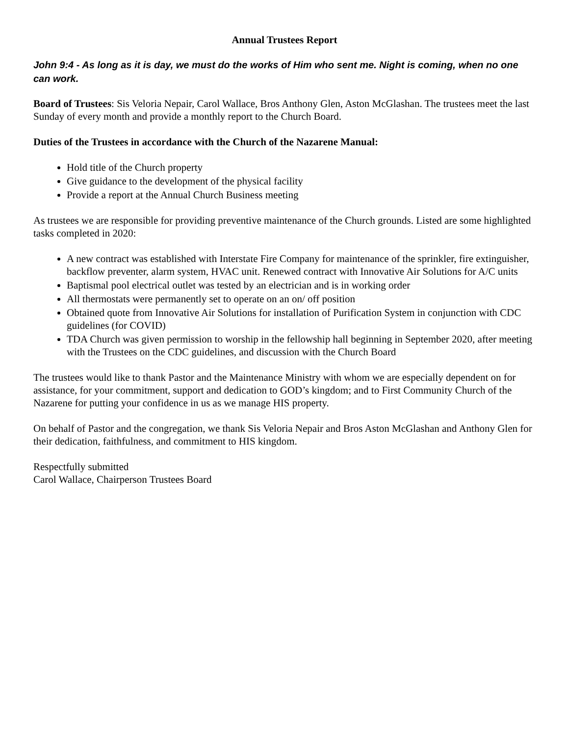Annual Trustees Report
John 9:4 - As long as it is day, we must do the works of Him who sent me. Night is coming, when no one can work.
Board of Trustees: Sis Veloria Nepair, Carol Wallace, Bros Anthony Glen, Aston McGlashan. The trustees meet the last Sunday of every month and provide a monthly report to the Church Board.
Duties of the Trustees in accordance with the Church of the Nazarene Manual:
Hold title of the Church property
Give guidance to the development of the physical facility
Provide a report at the Annual Church Business meeting
As trustees we are responsible for providing preventive maintenance of the Church grounds. Listed are some highlighted tasks completed in 2020:
A new contract was established with Interstate Fire Company for maintenance of the sprinkler, fire extinguisher, backflow preventer, alarm system, HVAC unit. Renewed contract with Innovative Air Solutions for A/C units
Baptismal pool electrical outlet was tested by an electrician and is in working order
All thermostats were permanently set to operate on an on/ off position
Obtained quote from Innovative Air Solutions for installation of Purification System in conjunction with CDC guidelines (for COVID)
TDA Church was given permission to worship in the fellowship hall beginning in September 2020, after meeting with the Trustees on the CDC guidelines, and discussion with the Church Board
The trustees would like to thank Pastor and the Maintenance Ministry with whom we are especially dependent on for assistance, for your commitment, support and dedication to GOD’s kingdom; and to First Community Church of the Nazarene for putting your confidence in us as we manage HIS property.
On behalf of Pastor and the congregation, we thank Sis Veloria Nepair and Bros Aston McGlashan and Anthony Glen for their dedication, faithfulness, and commitment to HIS kingdom.
Respectfully submitted
Carol Wallace, Chairperson Trustees Board